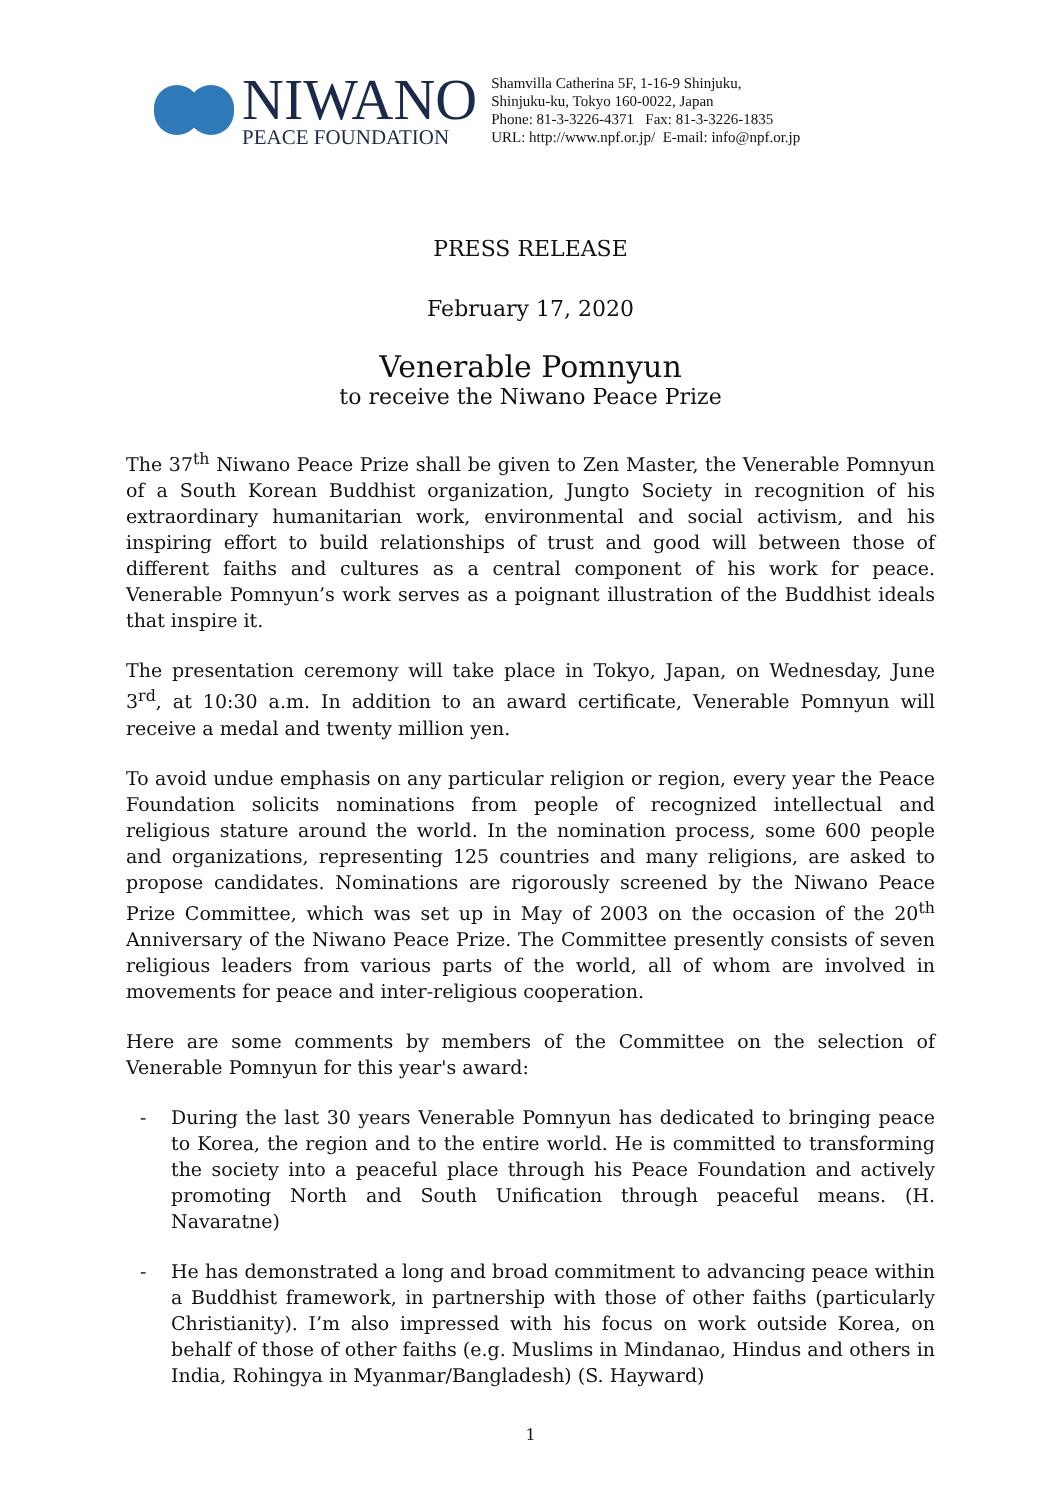NIWANO
PEACE FOUNDATION
Shamvilla Catherina 5F, 1-16-9 Shinjuku,
Shinjuku-ku, Tokyo 160-0022, Japan
Phone: 81-3-3226-4371 Fax: 81-3-3226-1835
URL: http://www.npf.or.jp/ E-mail: info@npf.or.jp
PRESS RELEASE
February 17, 2020
Venerable Pomnyun
to receive the Niwano Peace Prize
The 37<sup>th</sup> Niwano Peace Prize shall be given to Zen Master, the Venerable Pomnyun of a South Korean Buddhist organization, Jungto Society in recognition of his extraordinary humanitarian work, environmental and social activism, and his inspiring effort to build relationships of trust and good will between those of different faiths and cultures as a central component of his work for peace. Venerable Pomnyun’s work serves as a poignant illustration of the Buddhist ideals that inspire it.
The presentation ceremony will take place in Tokyo, Japan, on Wednesday, June 3<sup>rd</sup>, at 10:30 a.m. In addition to an award certificate, Venerable Pomnyun will receive a medal and twenty million yen.
To avoid undue emphasis on any particular religion or region, every year the Peace Foundation solicits nominations from people of recognized intellectual and religious stature around the world. In the nomination process, some 600 people and organizations, representing 125 countries and many religions, are asked to propose candidates. Nominations are rigorously screened by the Niwano Peace Prize Committee, which was set up in May of 2003 on the occasion of the 20<sup>th</sup> Anniversary of the Niwano Peace Prize. The Committee presently consists of seven religious leaders from various parts of the world, all of whom are involved in movements for peace and inter-religious cooperation.
Here are some comments by members of the Committee on the selection of Venerable Pomnyun for this year's award:
- During the last 30 years Venerable Pomnyun has dedicated to bringing peace to Korea, the region and to the entire world. He is committed to transforming the society into a peaceful place through his Peace Foundation and actively promoting North and South Unification through peaceful means. (H. Navaratne)
- He has demonstrated a long and broad commitment to advancing peace within a Buddhist framework, in partnership with those of other faiths (particularly Christianity). I’m also impressed with his focus on work outside Korea, on behalf of those of other faiths (e.g. Muslims in Mindanao, Hindus and others in India, Rohingya in Myanmar/Bangladesh) (S. Hayward)
1